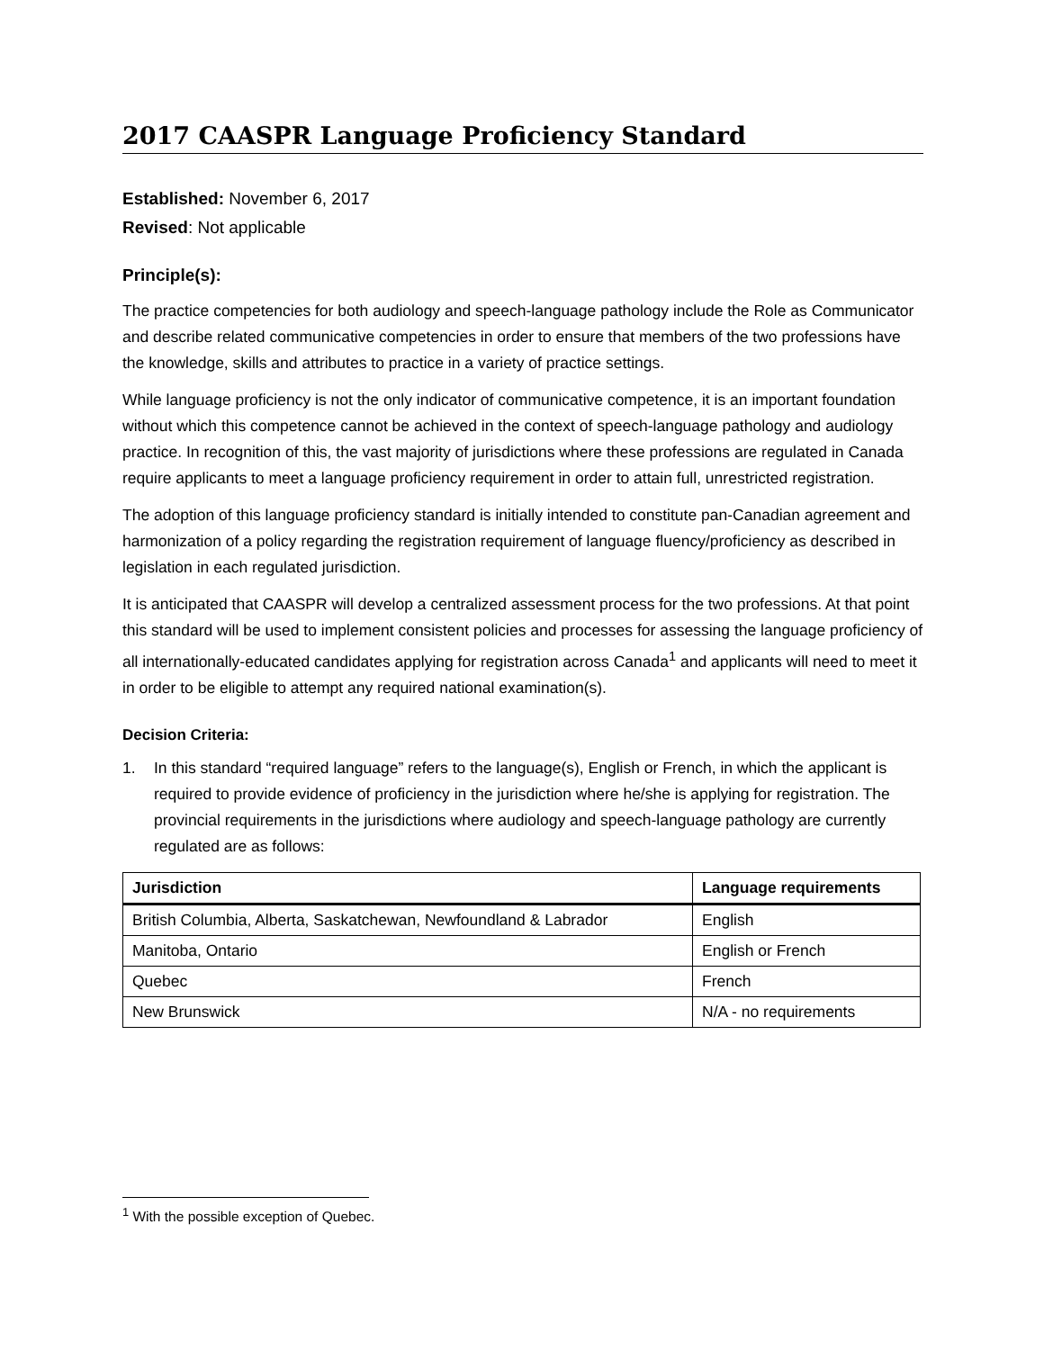2017 CAASPR Language Proficiency Standard
Established: November 6, 2017
Revised: Not applicable
Principle(s):
The practice competencies for both audiology and speech-language pathology include the Role as Communicator and describe related communicative competencies in order to ensure that members of the two professions have the knowledge, skills and attributes to practice in a variety of practice settings.
While language proficiency is not the only indicator of communicative competence, it is an important foundation without which this competence cannot be achieved in the context of speech-language pathology and audiology practice. In recognition of this, the vast majority of jurisdictions where these professions are regulated in Canada require applicants to meet a language proficiency requirement in order to attain full, unrestricted registration.
The adoption of this language proficiency standard is initially intended to constitute pan-Canadian agreement and harmonization of a policy regarding the registration requirement of language fluency/proficiency as described in legislation in each regulated jurisdiction.
It is anticipated that CAASPR will develop a centralized assessment process for the two professions. At that point this standard will be used to implement consistent policies and processes for assessing the language proficiency of all internationally-educated candidates applying for registration across Canada<sup>1</sup> and applicants will need to meet it in order to be eligible to attempt any required national examination(s).
Decision Criteria:
1. In this standard “required language” refers to the language(s), English or French, in which the applicant is required to provide evidence of proficiency in the jurisdiction where he/she is applying for registration. The provincial requirements in the jurisdictions where audiology and speech-language pathology are currently regulated are as follows:
| Jurisdiction | Language requirements |
| --- | --- |
| British Columbia, Alberta, Saskatchewan, Newfoundland & Labrador | English |
| Manitoba, Ontario | English or French |
| Quebec | French |
| New Brunswick | N/A - no requirements |
<sup>1</sup> With the possible exception of Quebec.